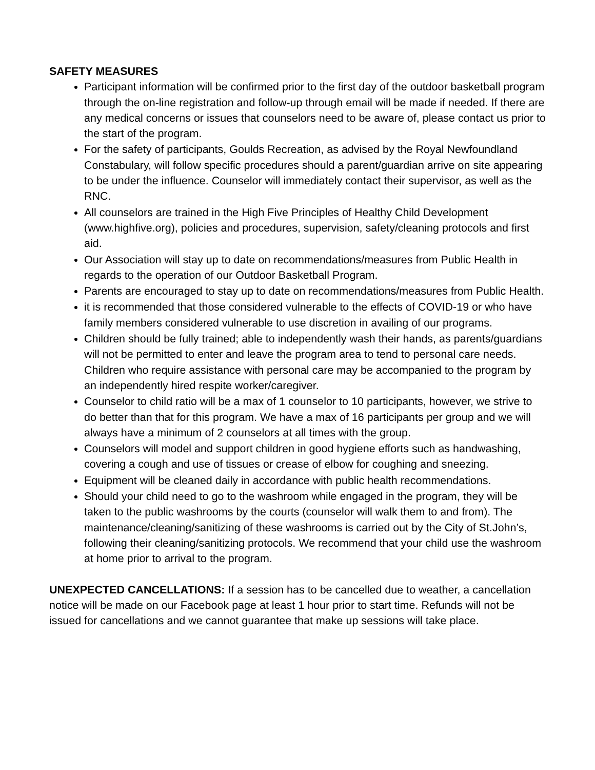SAFETY MEASURES
Participant information will be confirmed prior to the first day of the outdoor basketball program through the on-line registration and follow-up through email will be made if needed. If there are any medical concerns or issues that counselors need to be aware of, please contact us prior to the start of the program.
For the safety of participants, Goulds Recreation, as advised by the Royal Newfoundland Constabulary, will follow specific procedures should a parent/guardian arrive on site appearing to be under the influence. Counselor will immediately contact their supervisor, as well as the RNC.
All counselors are trained in the High Five Principles of Healthy Child Development (www.highfive.org), policies and procedures, supervision, safety/cleaning protocols and first aid.
Our Association will stay up to date on recommendations/measures from Public Health in regards to the operation of our Outdoor Basketball Program.
Parents are encouraged to stay up to date on recommendations/measures from Public Health.
it is recommended that those considered vulnerable to the effects of COVID-19 or who have family members considered vulnerable to use discretion in availing of our programs.
Children should be fully trained; able to independently wash their hands, as parents/guardians will not be permitted to enter and leave the program area to tend to personal care needs. Children who require assistance with personal care may be accompanied to the program by an independently hired respite worker/caregiver.
Counselor to child ratio will be a max of 1 counselor to 10 participants, however, we strive to do better than that for this program. We have a max of 16 participants per group and we will always have a minimum of 2 counselors at all times with the group.
Counselors will model and support children in good hygiene efforts such as handwashing, covering a cough and use of tissues or crease of elbow for coughing and sneezing.
Equipment will be cleaned daily in accordance with public health recommendations.
Should your child need to go to the washroom while engaged in the program, they will be taken to the public washrooms by the courts (counselor will walk them to and from). The maintenance/cleaning/sanitizing of these washrooms is carried out by the City of St.John’s, following their cleaning/sanitizing protocols. We recommend that your child use the washroom at home prior to arrival to the program.
UNEXPECTED CANCELLATIONS: If a session has to be cancelled due to weather, a cancellation notice will be made on our Facebook page at least 1 hour prior to start time. Refunds will not be issued for cancellations and we cannot guarantee that make up sessions will take place.